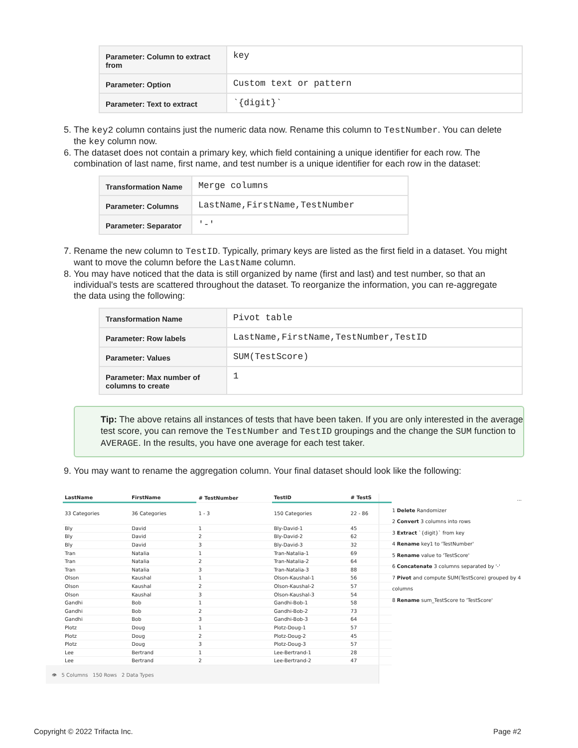| Parameter: Column to extract from | key |
| Parameter: Option | Custom text or pattern |
| Parameter: Text to extract | `{digit}` |
5. The key2 column contains just the numeric data now. Rename this column to TestNumber. You can delete the key column now.
6. The dataset does not contain a primary key, which field containing a unique identifier for each row. The combination of last name, first name, and test number is a unique identifier for each row in the dataset:
| Transformation Name | Merge columns |
| Parameter: Columns | LastName,FirstName,TestNumber |
| Parameter: Separator | '-' |
7. Rename the new column to TestID. Typically, primary keys are listed as the first field in a dataset. You might want to move the column before the LastName column.
8. You may have noticed that the data is still organized by name (first and last) and test number, so that an individual's tests are scattered throughout the dataset. To reorganize the information, you can re-aggregate the data using the following:
| Transformation Name | Pivot table |
| Parameter: Row labels | LastName,FirstName,TestNumber,TestID |
| Parameter: Values | SUM(TestScore) |
| Parameter: Max number of columns to create | 1 |
Tip: The above retains all instances of tests that have been taken. If you are only interested in the average test score, you can remove the TestNumber and TestID groupings and the change the SUM function to AVERAGE. In the results, you have one average for each test taker.
9. You may want to rename the aggregation column. Your final dataset should look like the following:
| LastName | FirstName | # TestNumber | TestID | # TestS |
| 33 Categories | 36 Categories | 1 - 3 | 150 Categories | 22 - 86 |
| Bly | David | 1 | Bly-David-1 | 45 |
| Bly | David | 2 | Bly-David-2 | 62 |
| Bly | David | 3 | Bly-David-3 | 32 |
| Tran | Natalia | 1 | Tran-Natalia-1 | 69 |
| Tran | Natalia | 2 | Tran-Natalia-2 | 64 |
| Tran | Natalia | 3 | Tran-Natalia-3 | 88 |
| Olson | Kaushal | 1 | Olson-Kaushal-1 | 56 |
| Olson | Kaushal | 2 | Olson-Kaushal-2 | 57 |
| Olson | Kaushal | 3 | Olson-Kaushal-3 | 54 |
| Gandhi | Bob | 1 | Gandhi-Bob-1 | 58 |
| Gandhi | Bob | 2 | Gandhi-Bob-2 | 73 |
| Gandhi | Bob | 3 | Gandhi-Bob-3 | 64 |
| Plotz | Doug | 1 | Plotz-Doug-1 | 57 |
| Plotz | Doug | 2 | Plotz-Doug-2 | 45 |
| Plotz | Doug | 3 | Plotz-Doug-3 | 57 |
| Lee | Bertrand | 1 | Lee-Bertrand-1 | 28 |
| Lee | Bertrand | 2 | Lee-Bertrand-2 | 47 |
👁 5 Columns 150 Rows 2 Data Types
...
1 Delete Randomizer
2 Convert 3 columns into rows
3 Extract `{digit}` from key
4 Rename key1 to 'TestNumber'
5 Rename value to 'TestScore'
6 Concatenate 3 columns separated by '-'
7 Pivot and compute SUM(TestScore) grouped by 4 columns
8 Rename sum_TestScore to 'TestScore'
Copyright © 2022 Trifacta Inc. Page #2